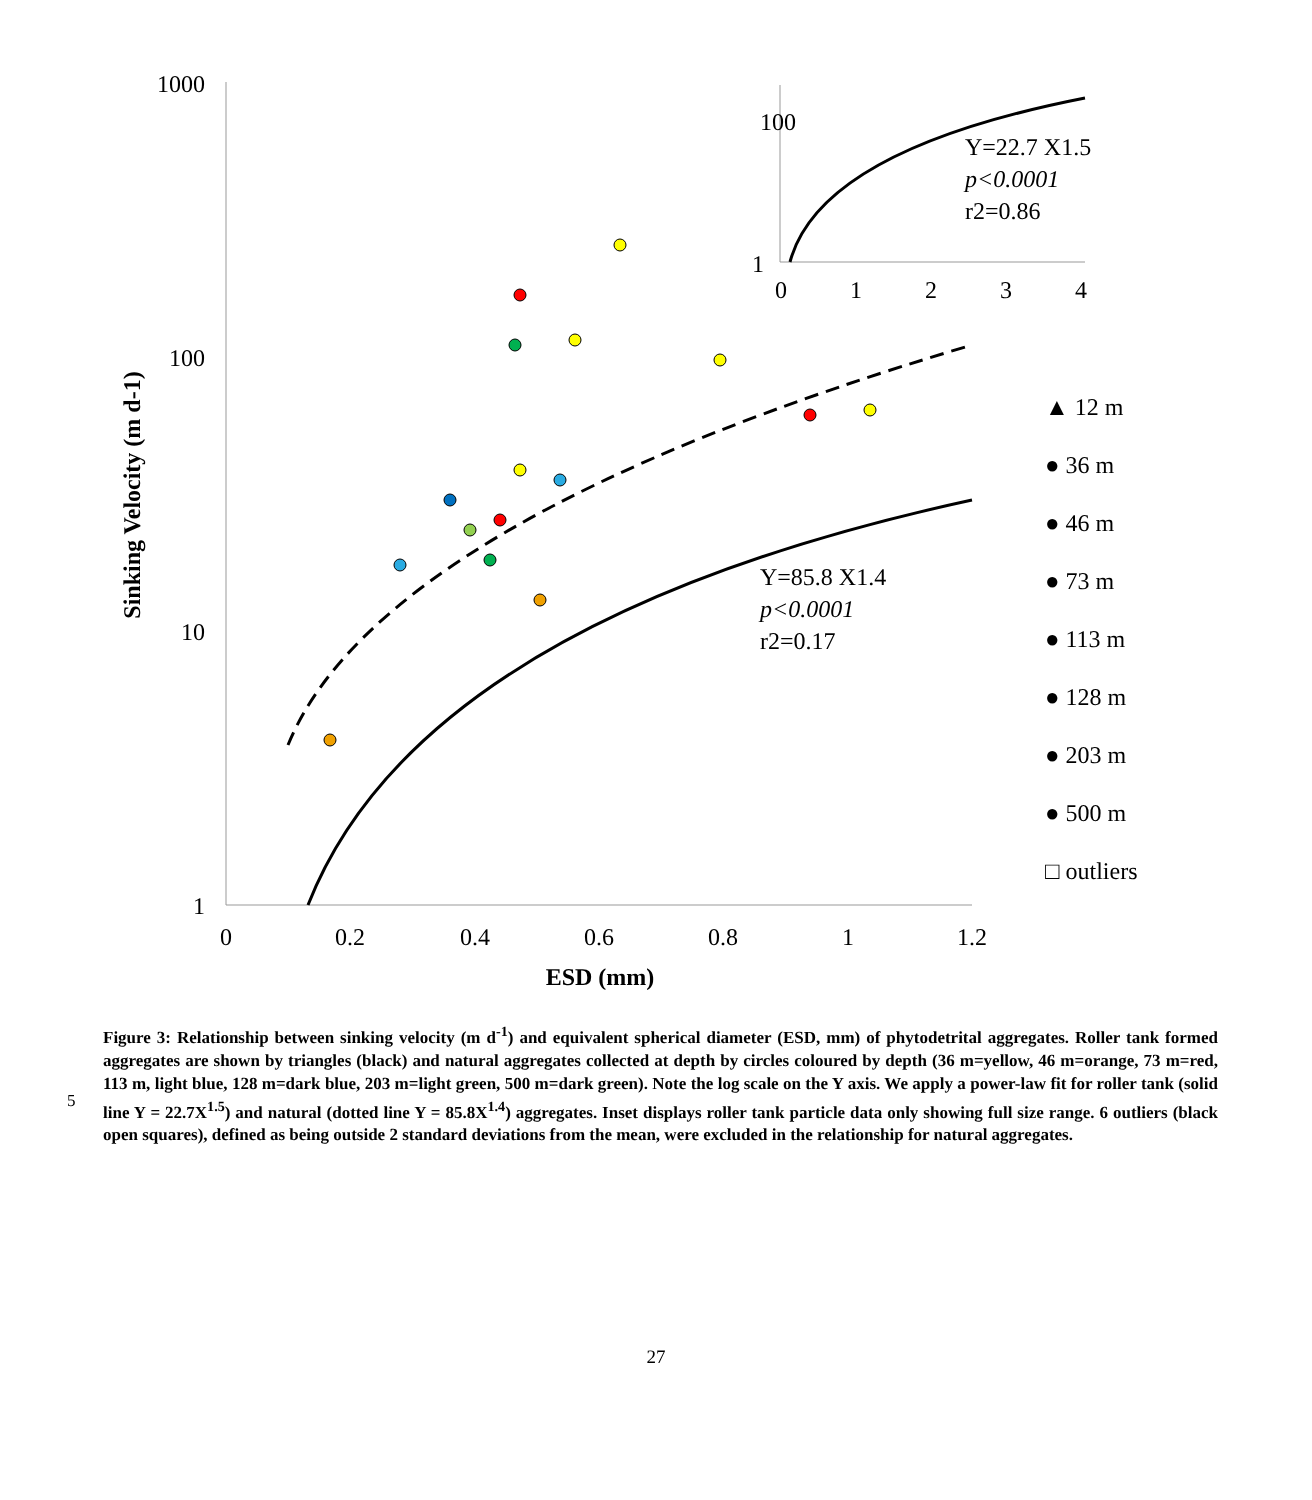1000
100
10
1
0
0.2
0.4
0.6
0.8
1
1.2
ESD (mm)
Sinking Velocity (m d-1)
Y=85.8 X1.4
p<0.0001
r2=0.17
100
1
0
1
2
3
4
Y=22.7 X1.5
p<0.0001
r2=0.86
▲ 12 m
● 36 m
● 46 m
● 73 m
● 113 m
● 128 m
● 203 m
● 500 m
□ outliers
5
Figure 3: Relationship between sinking velocity (m d<sup>-1</sup>) and equivalent spherical diameter (ESD, mm) of phytodetrital aggregates. Roller tank formed aggregates are shown by triangles (black) and natural aggregates collected at depth by circles coloured by depth (36 m=yellow, 46 m=orange, 73 m=red, 113 m, light blue, 128 m=dark blue, 203 m=light green, 500 m=dark green). Note the log scale on the Y axis. We apply a power-law fit for roller tank (solid line Y = 22.7X<sup>1.5</sup>) and natural (dotted line Y = 85.8X<sup>1.4</sup>) aggregates. Inset displays roller tank particle data only showing full size range. 6 outliers (black open squares), defined as being outside 2 standard deviations from the mean, were excluded in the relationship for natural aggregates.
27